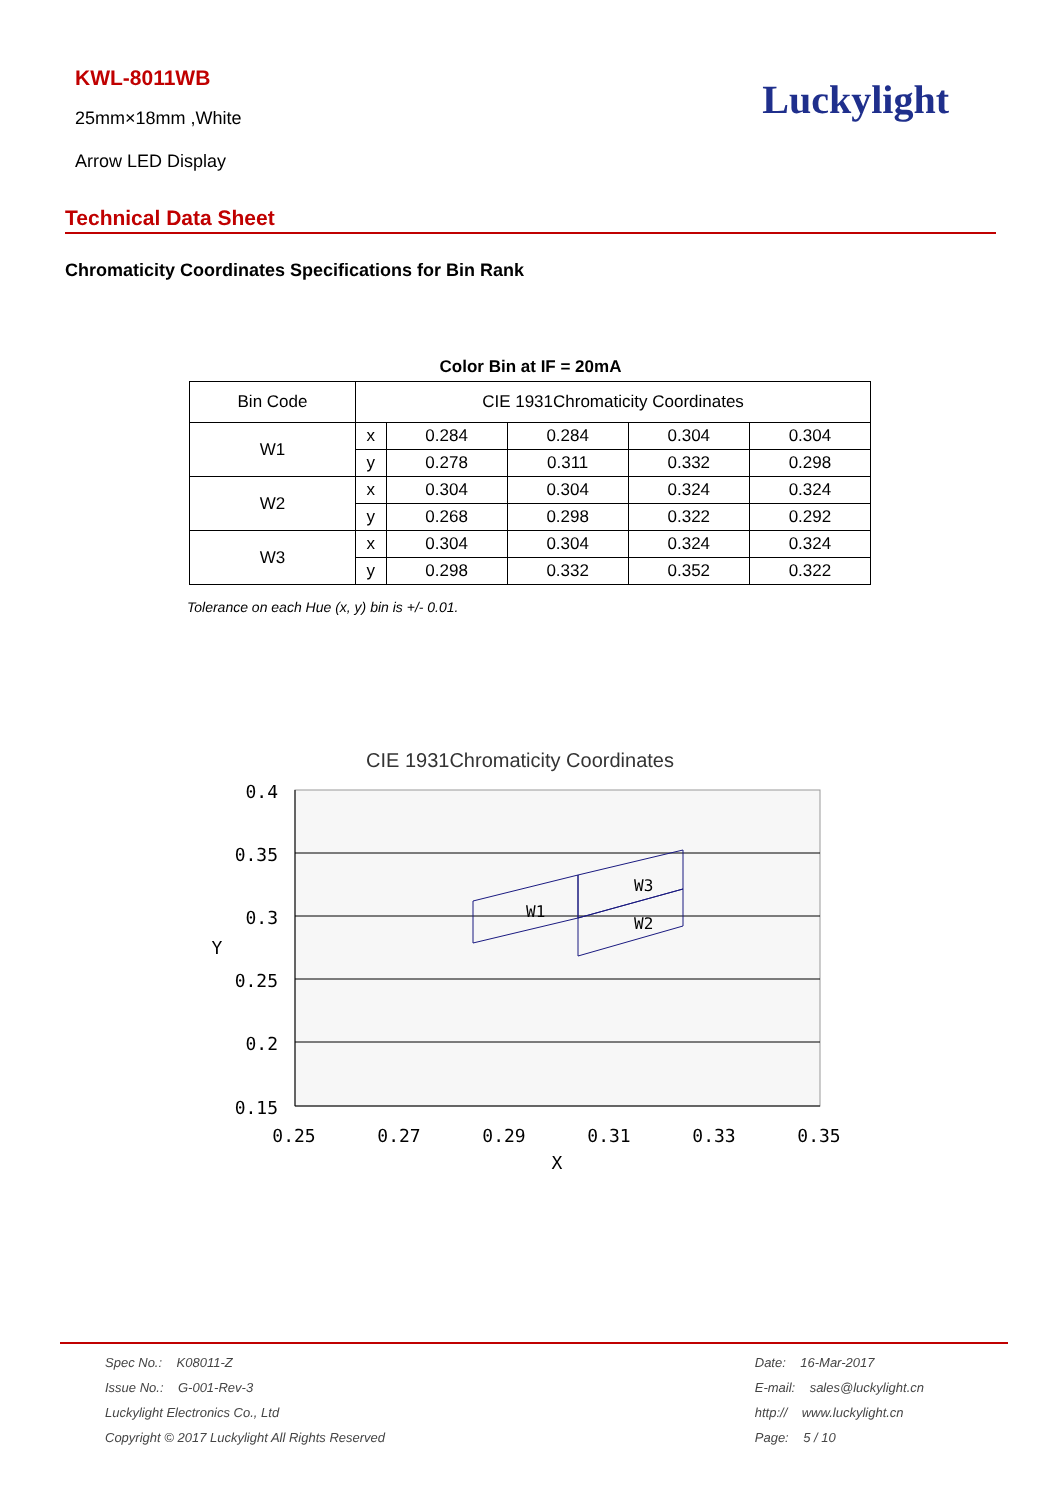KWL-8011WB
25mm×18mm ,White
Arrow LED Display
Luckylight
Technical Data Sheet
Chromaticity Coordinates Specifications for Bin Rank
Color Bin at IF = 20mA
| Bin Code | CIE 1931Chromaticity Coordinates | | | | |
| W1 | x | 0.284 | 0.284 | 0.304 | 0.304 |
| | y | 0.278 | 0.311 | 0.332 | 0.298 |
| W2 | x | 0.304 | 0.304 | 0.324 | 0.324 |
| | y | 0.268 | 0.298 | 0.322 | 0.292 |
| W3 | x | 0.304 | 0.304 | 0.324 | 0.324 |
| | y | 0.298 | 0.332 | 0.352 | 0.322 |
Tolerance on each Hue (x, y) bin is +/- 0.01.
CIE 1931Chromaticity Coordinates
W1
W2
W3
0.4
0.35
0.3
0.25
0.2
0.15
Y
0.25
0.27
0.29
0.31
0.33
0.35
X
Spec No.: K08011-Z
Issue No.: G-001-Rev-3
Luckylight Electronics Co., Ltd
Copyright © 2017 Luckylight All Rights Reserved
Date: 16-Mar-2017
E-mail: sales@luckylight.cn
http:// www.luckylight.cn
Page: 5 / 10